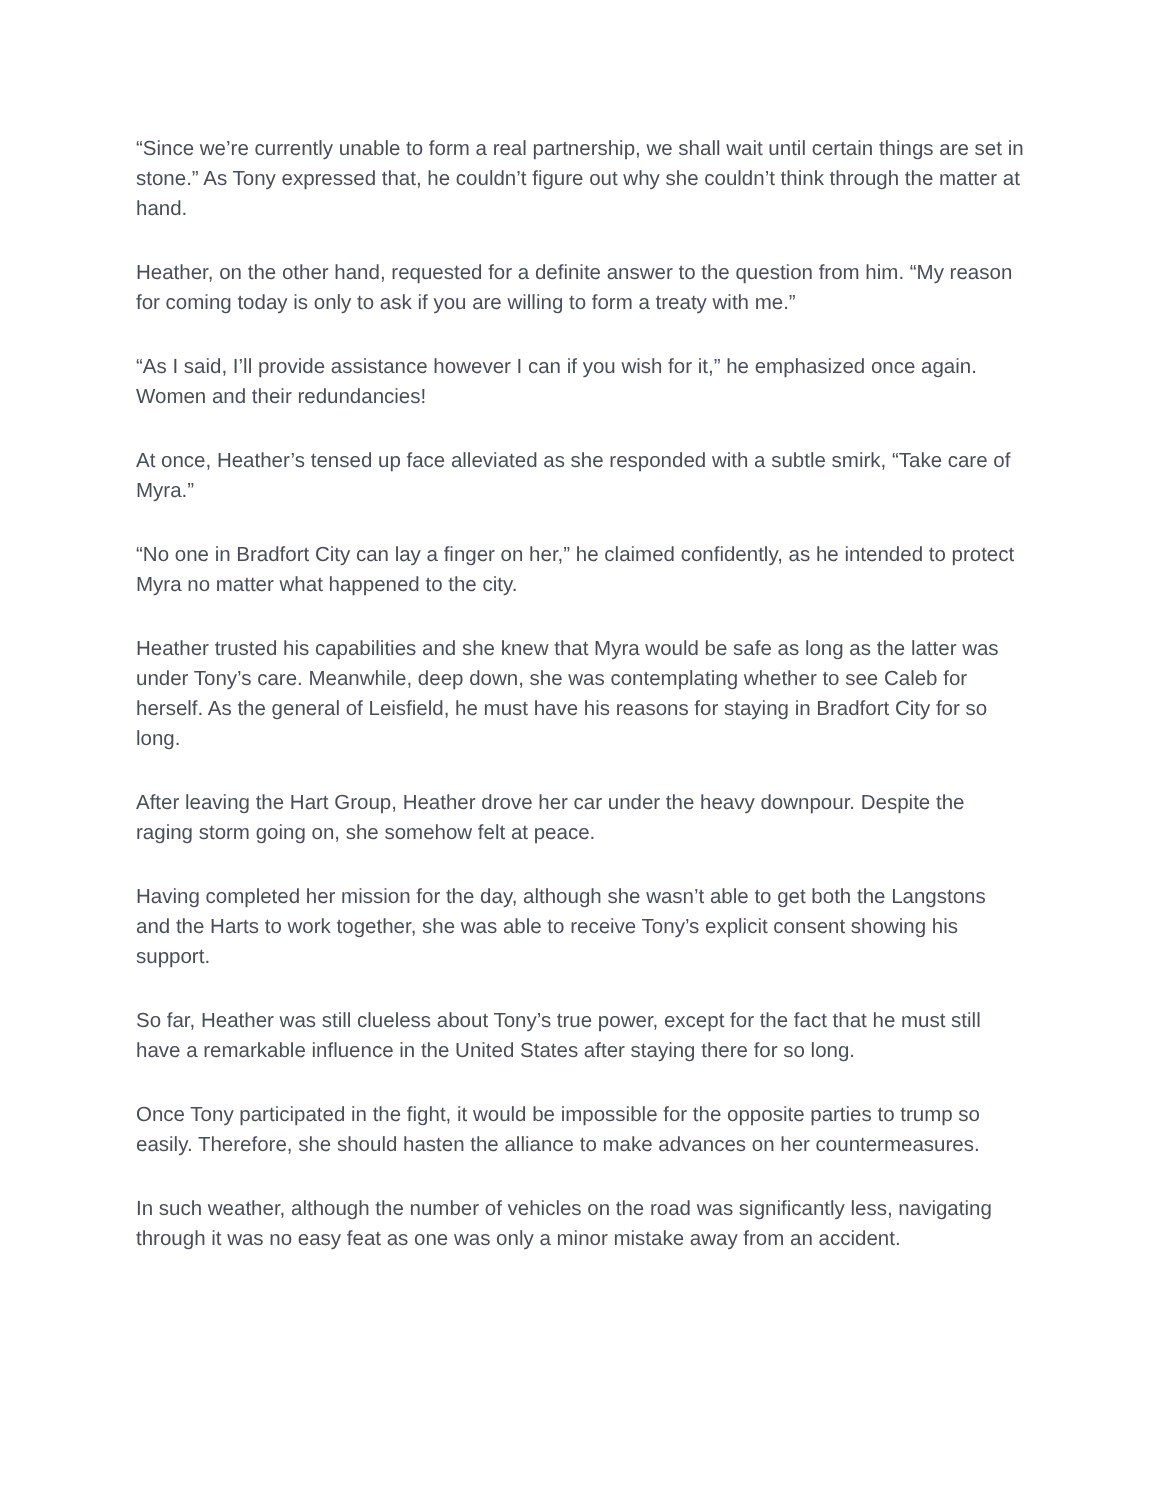“Since we’re currently unable to form a real partnership, we shall wait until certain things are set in stone.” As Tony expressed that, he couldn’t figure out why she couldn’t think through the matter at hand.
Heather, on the other hand, requested for a definite answer to the question from him. “My reason for coming today is only to ask if you are willing to form a treaty with me.”
“As I said, I’ll provide assistance however I can if you wish for it,” he emphasized once again. Women and their redundancies!
At once, Heather’s tensed up face alleviated as she responded with a subtle smirk, “Take care of Myra.”
“No one in Bradfort City can lay a finger on her,” he claimed confidently, as he intended to protect Myra no matter what happened to the city.
Heather trusted his capabilities and she knew that Myra would be safe as long as the latter was under Tony’s care. Meanwhile, deep down, she was contemplating whether to see Caleb for herself. As the general of Leisfield, he must have his reasons for staying in Bradfort City for so long.
After leaving the Hart Group, Heather drove her car under the heavy downpour. Despite the raging storm going on, she somehow felt at peace.
Having completed her mission for the day, although she wasn’t able to get both the Langstons and the Harts to work together, she was able to receive Tony’s explicit consent showing his support.
So far, Heather was still clueless about Tony’s true power, except for the fact that he must still have a remarkable influence in the United States after staying there for so long.
Once Tony participated in the fight, it would be impossible for the opposite parties to trump so easily. Therefore, she should hasten the alliance to make advances on her countermeasures.
In such weather, although the number of vehicles on the road was significantly less, navigating through it was no easy feat as one was only a minor mistake away from an accident.